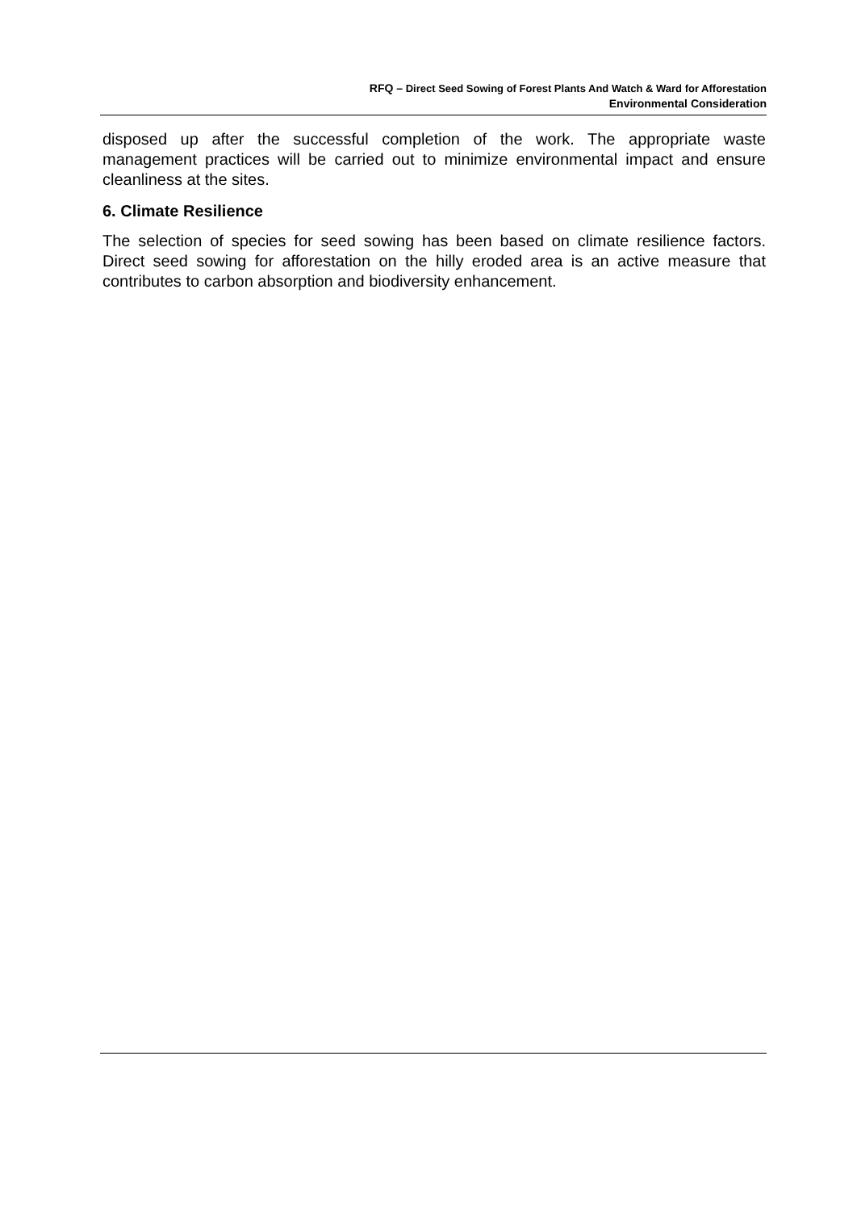RFQ – Direct Seed Sowing of Forest Plants And Watch & Ward for Afforestation
Environmental Consideration
disposed up after the successful completion of the work. The appropriate waste management practices will be carried out to minimize environmental impact and ensure cleanliness at the sites.
6. Climate Resilience
The selection of species for seed sowing has been based on climate resilience factors. Direct seed sowing for afforestation on the hilly eroded area is an active measure that contributes to carbon absorption and biodiversity enhancement.